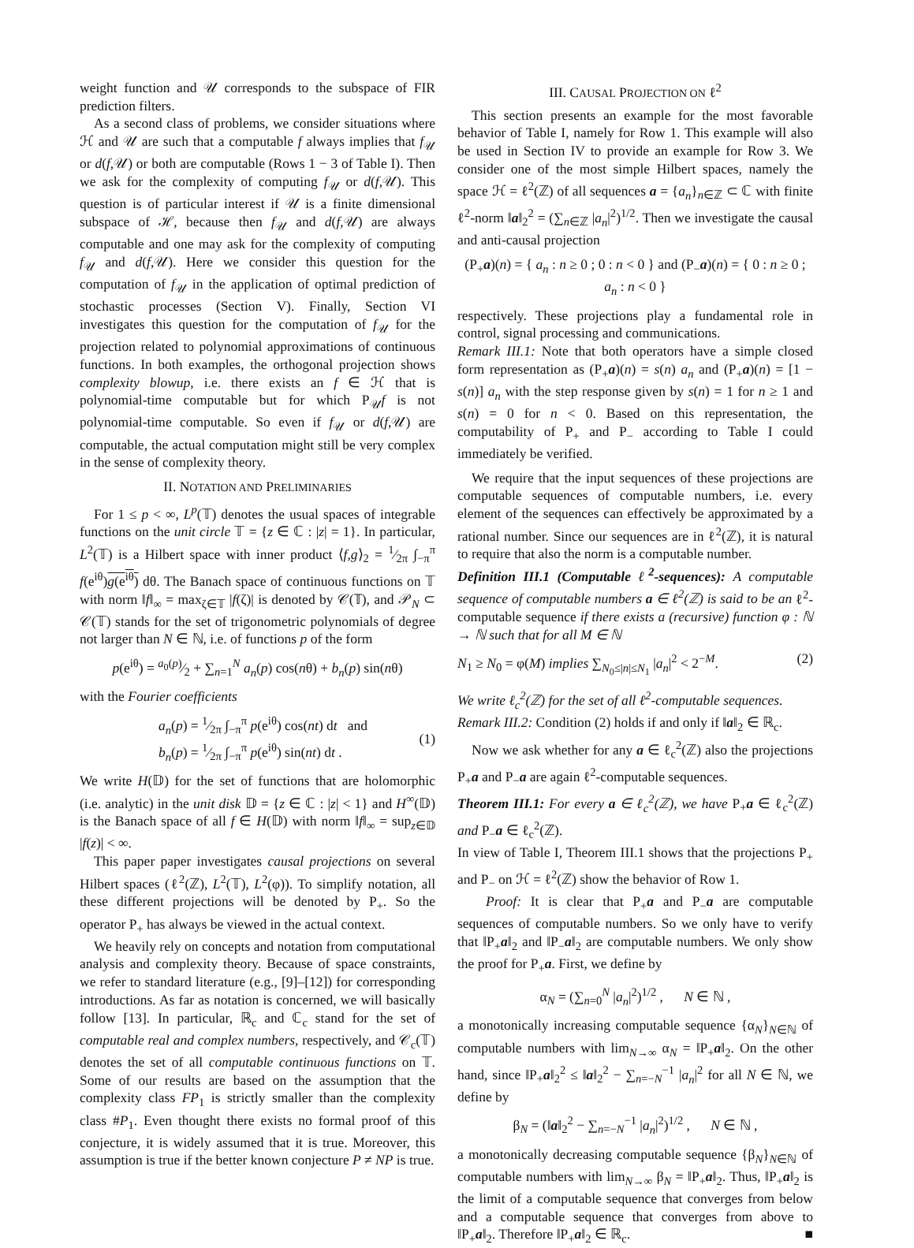weight function and 𝒰 corresponds to the subspace of FIR prediction filters.
As a second class of problems, we consider situations where ℋ and 𝒰 are such that a computable f always implies that f<sub>𝒰</sub> or d(f,𝒰) or both are computable (Rows 1 − 3 of Table I). Then we ask for the complexity of computing f<sub>𝒰</sub> or d(f,𝒰). This question is of particular interest if 𝒰 is a finite dimensional subspace of ℋ, because then f<sub>𝒰</sub> and d(f,𝒰) are always computable and one may ask for the complexity of computing f<sub>𝒰</sub> and d(f,𝒰). Here we consider this question for the computation of f<sub>𝒰</sub> in the application of optimal prediction of stochastic processes (Section V). Finally, Section VI investigates this question for the computation of f<sub>𝒰</sub> for the projection related to polynomial approximations of continuous functions. In both examples, the orthogonal projection shows complexity blowup, i.e. there exists an f ∈ ℋ that is polynomial-time computable but for which P<sub>𝒰</sub>f is not polynomial-time computable. So even if f<sub>𝒰</sub> or d(f,𝒰) are computable, the actual computation might still be very complex in the sense of complexity theory.
II. NOTATION AND PRELIMINARIES
For 1 ≤ p < ∞, L<sup>p</sup>(𝕋) denotes the usual spaces of integrable functions on the unit circle 𝕋 = {z ∈ ℂ : |z| = 1}. In particular, L<sup>2</sup>(𝕋) is a Hilbert space with inner product ⟨f,g⟩<sub>2</sub> = 1⁄2π ∫<sub>−π</sub><sup>π</sup> f(e<sup>iθ</sup>)g(e<sup>iθ</sup>) dθ. The Banach space of continuous functions on 𝕋 with norm ‖f‖<sub>∞</sub> = max<sub>ζ∈𝕋</sub> |f(ζ)| is denoted by 𝒞(𝕋), and 𝒫<sub>N</sub> ⊂ 𝒞(𝕋) stands for the set of trigonometric polynomials of degree not larger than N ∈ ℕ, i.e. of functions p of the form
p(e<sup>iθ</sup>) = a<sub>0</sub>(p)⁄2 + ∑<sub>n=1</sub><sup>N</sup> a<sub>n</sub>(p) cos(nθ) + b<sub>n</sub>(p) sin(nθ)
with the Fourier coefficients
a<sub>n</sub>(p) = 1⁄2π ∫<sub>−π</sub><sup>π</sup> p(e<sup>iθ</sup>) cos(nt) dt and
b<sub>n</sub>(p) = 1⁄2π ∫<sub>−π</sub><sup>π</sup> p(e<sup>iθ</sup>) sin(nt) dt .
(1)
We write H(𝔻) for the set of functions that are holomorphic (i.e. analytic) in the unit disk 𝔻 = {z ∈ ℂ : |z| < 1} and H<sup>∞</sup>(𝔻) is the Banach space of all f ∈ H(𝔻) with norm ‖f‖<sub>∞</sub> = sup<sub>z∈𝔻</sub> |f(z)| < ∞.
This paper paper investigates causal projections on several Hilbert spaces (ℓ<sup>2</sup>(ℤ), L<sup>2</sup>(𝕋), L<sup>2</sup>(φ)). To simplify notation, all these different projections will be denoted by P<sub>+</sub>. So the operator P<sub>+</sub> has always be viewed in the actual context.
We heavily rely on concepts and notation from computational analysis and complexity theory. Because of space constraints, we refer to standard literature (e.g., [9]–[12]) for corresponding introductions. As far as notation is concerned, we will basically follow [13]. In particular, ℝ<sub>c</sub> and ℂ<sub>c</sub> stand for the set of computable real and complex numbers, respectively, and 𝒞<sub>c</sub>(𝕋) denotes the set of all computable continuous functions on 𝕋. Some of our results are based on the assumption that the complexity class FP<sub>1</sub> is strictly smaller than the complexity class #P<sub>1</sub>. Even thought there exists no formal proof of this conjecture, it is widely assumed that it is true. Moreover, this assumption is true if the better known conjecture P ≠ NP is true.
III. CAUSAL PROJECTION ON ℓ<sup>2</sup>
This section presents an example for the most favorable behavior of Table I, namely for Row 1. This example will also be used in Section IV to provide an example for Row 3. We consider one of the most simple Hilbert spaces, namely the space ℋ = ℓ<sup>2</sup>(ℤ) of all sequences a = {a<sub>n</sub>}<sub>n∈ℤ</sub> ⊂ ℂ with finite ℓ<sup>2</sup>-norm ‖a‖<sub>2</sub><sup>2</sup> = (∑<sub>n∈ℤ</sub> |a<sub>n</sub>|<sup>2</sup>)<sup>1/2</sup>. Then we investigate the causal and anti-causal projection
(P<sub>+</sub>a)(n) = { a<sub>n</sub> : n ≥ 0 ; 0 : n < 0 } and (P<sub>−</sub>a)(n) = { 0 : n ≥ 0 ; a<sub>n</sub> : n < 0 }
respectively. These projections play a fundamental role in control, signal processing and communications.
Remark III.1: Note that both operators have a simple closed form representation as (P<sub>+</sub>a)(n) = s(n) a<sub>n</sub> and (P<sub>+</sub>a)(n) = [1 − s(n)] a<sub>n</sub> with the step response given by s(n) = 1 for n ≥ 1 and s(n) = 0 for n < 0. Based on this representation, the computability of P<sub>+</sub> and P<sub>−</sub> according to Table I could immediately be verified.
We require that the input sequences of these projections are computable sequences of computable numbers, i.e. every element of the sequences can effectively be approximated by a rational number. Since our sequences are in ℓ<sup>2</sup>(ℤ), it is natural to require that also the norm is a computable number.
Definition III.1 (Computable ℓ<sup>2</sup>-sequences): A computable sequence of computable numbers a ∈ ℓ<sup>2</sup>(ℤ) is said to be an ℓ<sup>2</sup>-computable sequence if there exists a (recursive) function φ : ℕ → ℕ such that for all M ∈ ℕ
N<sub>1</sub> ≥ N<sub>0</sub> = φ(M) implies ∑<sub>N<sub>0</sub>≤|n|≤N<sub>1</sub></sub> |a<sub>n</sub>|<sup>2</sup> < 2<sup>−M</sup>.
(2)
We write ℓ<sub>c</sub><sup>2</sup>(ℤ) for the set of all ℓ<sup>2</sup>-computable sequences.
Remark III.2: Condition (2) holds if and only if ‖a‖<sub>2</sub> ∈ ℝ<sub>c</sub>.
Now we ask whether for any a ∈ ℓ<sub>c</sub><sup>2</sup>(ℤ) also the projections P<sub>+</sub>a and P<sub>−</sub>a are again ℓ<sup>2</sup>-computable sequences.
Theorem III.1: For every a ∈ ℓ<sub>c</sub><sup>2</sup>(ℤ), we have P<sub>+</sub>a ∈ ℓ<sub>c</sub><sup>2</sup>(ℤ) and P<sub>−</sub>a ∈ ℓ<sub>c</sub><sup>2</sup>(ℤ).
In view of Table I, Theorem III.1 shows that the projections P<sub>+</sub> and P<sub>−</sub> on ℋ = ℓ<sup>2</sup>(ℤ) show the behavior of Row 1.
Proof: It is clear that P<sub>+</sub>a and P<sub>−</sub>a are computable sequences of computable numbers. So we only have to verify that ‖P<sub>+</sub>a‖<sub>2</sub> and ‖P<sub>−</sub>a‖<sub>2</sub> are computable numbers. We only show the proof for P<sub>+</sub>a. First, we define by
α<sub>N</sub> = (∑<sub>n=0</sub><sup>N</sup> |a<sub>n</sub>|<sup>2</sup>)<sup>1/2</sup> , N ∈ ℕ ,
a monotonically increasing computable sequence {α<sub>N</sub>}<sub>N∈ℕ</sub> of computable numbers with lim<sub>N→∞</sub> α<sub>N</sub> = ‖P<sub>+</sub>a‖<sub>2</sub>. On the other hand, since ‖P<sub>+</sub>a‖<sub>2</sub><sup>2</sup> ≤ ‖a‖<sub>2</sub><sup>2</sup> − ∑<sub>n=−N</sub><sup>−1</sup> |a<sub>n</sub>|<sup>2</sup> for all N ∈ ℕ, we define by
β<sub>N</sub> = (‖a‖<sub>2</sub><sup>2</sup> − ∑<sub>n=−N</sub><sup>−1</sup> |a<sub>n</sub>|<sup>2</sup>)<sup>1/2</sup> , N ∈ ℕ ,
a monotonically decreasing computable sequence {β<sub>N</sub>}<sub>N∈ℕ</sub> of computable numbers with lim<sub>N→∞</sub> β<sub>N</sub> = ‖P<sub>+</sub>a‖<sub>2</sub>. Thus, ‖P<sub>+</sub>a‖<sub>2</sub> is the limit of a computable sequence that converges from below and a computable sequence that converges from above to ‖P<sub>+</sub>a‖<sub>2</sub>. Therefore ‖P<sub>+</sub>a‖<sub>2</sub> ∈ ℝ<sub>c</sub>. ■